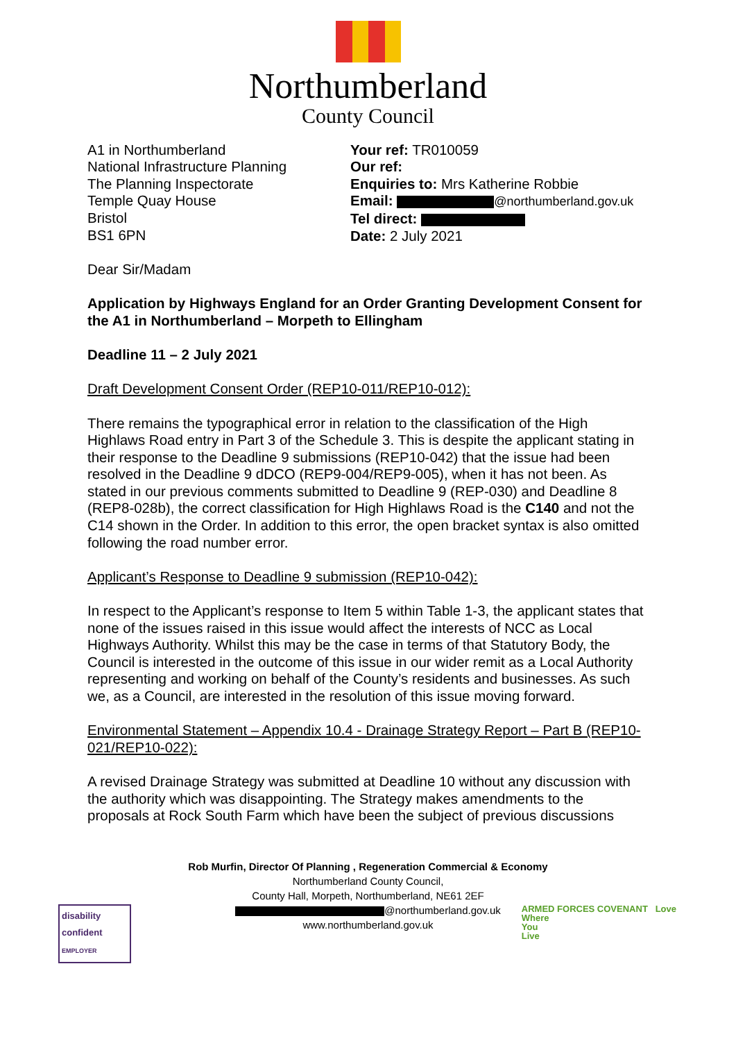Northumberland
County Council
A1 in Northumberland
National Infrastructure Planning
The Planning Inspectorate
Temple Quay House
Bristol
BS1 6PN
Your ref: TR010059
Our ref:
Enquiries to: Mrs Katherine Robbie
Email: @northumberland.gov.uk
Tel direct:
Date: 2 July 2021
Dear Sir/Madam
Application by Highways England for an Order Granting Development Consent for the A1 in Northumberland – Morpeth to Ellingham
Deadline 11 – 2 July 2021
Draft Development Consent Order (REP10-011/REP10-012):
There remains the typographical error in relation to the classification of the High Highlaws Road entry in Part 3 of the Schedule 3. This is despite the applicant stating in their response to the Deadline 9 submissions (REP10-042) that the issue had been resolved in the Deadline 9 dDCO (REP9-004/REP9-005), when it has not been. As stated in our previous comments submitted to Deadline 9 (REP-030) and Deadline 8 (REP8-028b), the correct classification for High Highlaws Road is the C140 and not the C14 shown in the Order. In addition to this error, the open bracket syntax is also omitted following the road number error.
Applicant’s Response to Deadline 9 submission (REP10-042):
In respect to the Applicant’s response to Item 5 within Table 1-3, the applicant states that none of the issues raised in this issue would affect the interests of NCC as Local Highways Authority. Whilst this may be the case in terms of that Statutory Body, the Council is interested in the outcome of this issue in our wider remit as a Local Authority representing and working on behalf of the County’s residents and businesses. As such we, as a Council, are interested in the resolution of this issue moving forward.
Environmental Statement – Appendix 10.4 - Drainage Strategy Report – Part B (REP10-021/REP10-022):
A revised Drainage Strategy was submitted at Deadline 10 without any discussion with the authority which was disappointing. The Strategy makes amendments to the proposals at Rock South Farm which have been the subject of previous discussions
Rob Murfin, Director Of Planning , Regeneration Commercial & Economy
Northumberland County Council,
County Hall, Morpeth, Northumberland, NE61 2EF
@northumberland.gov.uk
www.northumberland.gov.uk
disability confident
EMPLOYER
ARMED FORCES COVENANT Love
Where
You
Live